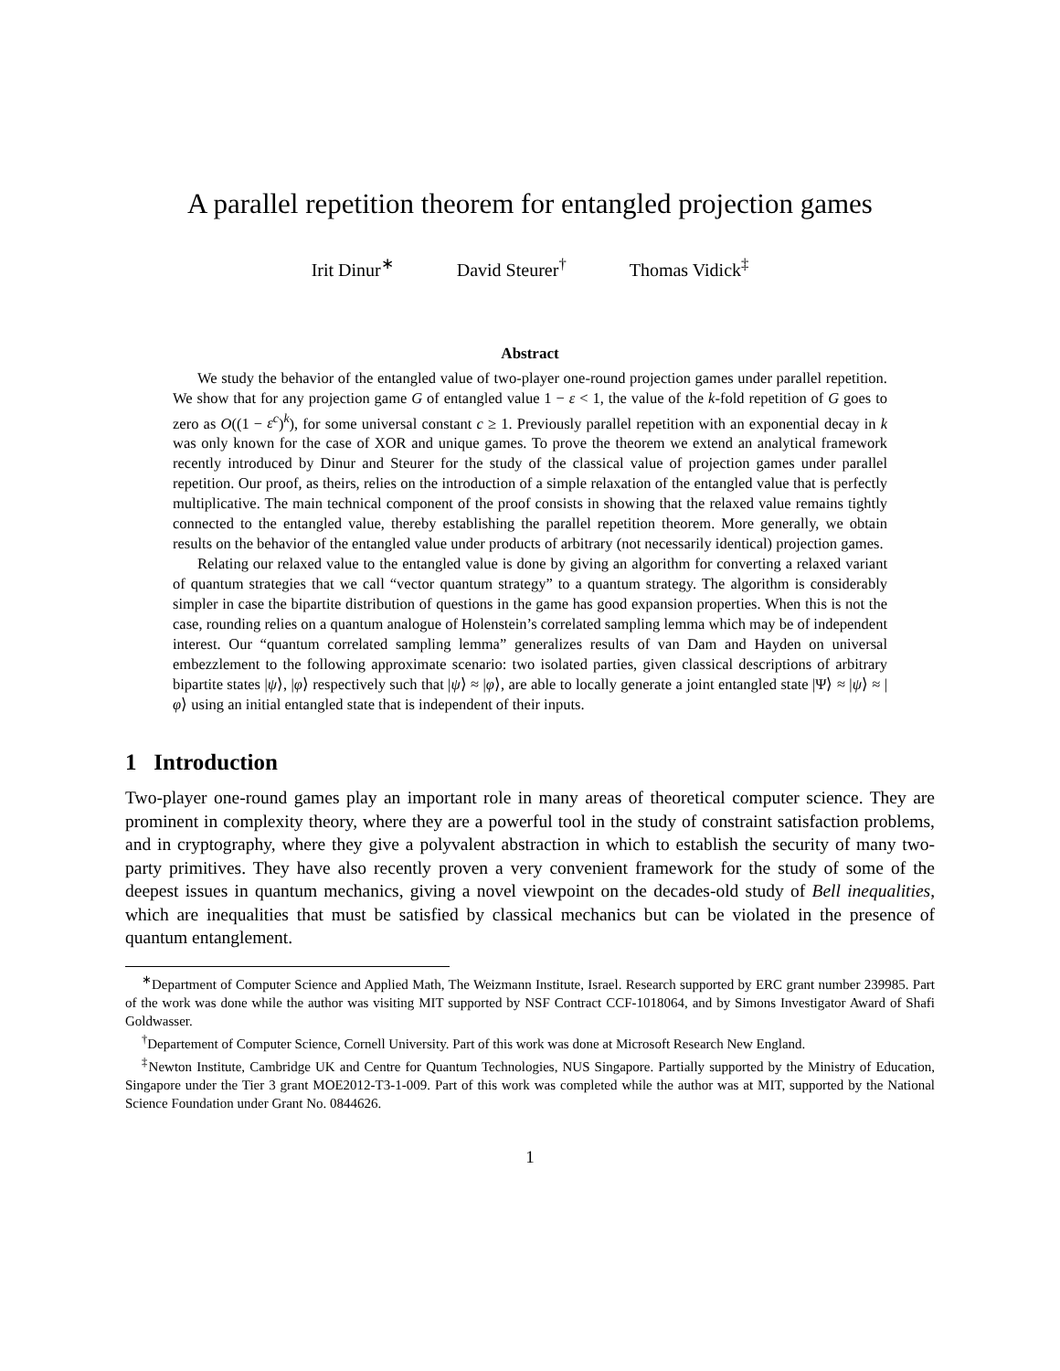A parallel repetition theorem for entangled projection games
Irit Dinur<sup>∗</sup> David Steurer<sup>†</sup> Thomas Vidick<sup>‡</sup>
Abstract
We study the behavior of the entangled value of two-player one-round projection games under parallel repetition. We show that for any projection game G of entangled value 1 − ε < 1, the value of the k-fold repetition of G goes to zero as O((1 − ε<sup>c</sup>)<sup>k</sup>), for some universal constant c ≥ 1. Previously parallel repetition with an exponential decay in k was only known for the case of XOR and unique games. To prove the theorem we extend an analytical framework recently introduced by Dinur and Steurer for the study of the classical value of projection games under parallel repetition. Our proof, as theirs, relies on the introduction of a simple relaxation of the entangled value that is perfectly multiplicative. The main technical component of the proof consists in showing that the relaxed value remains tightly connected to the entangled value, thereby establishing the parallel repetition theorem. More generally, we obtain results on the behavior of the entangled value under products of arbitrary (not necessarily identical) projection games.
Relating our relaxed value to the entangled value is done by giving an algorithm for converting a relaxed variant of quantum strategies that we call “vector quantum strategy” to a quantum strategy. The algorithm is considerably simpler in case the bipartite distribution of questions in the game has good expansion properties. When this is not the case, rounding relies on a quantum analogue of Holenstein’s correlated sampling lemma which may be of independent interest. Our “quantum correlated sampling lemma” generalizes results of van Dam and Hayden on universal embezzlement to the following approximate scenario: two isolated parties, given classical descriptions of arbitrary bipartite states |ψ⟩, |φ⟩ respectively such that |ψ⟩ ≈ |φ⟩, are able to locally generate a joint entangled state |Ψ⟩ ≈ |ψ⟩ ≈ |φ⟩ using an initial entangled state that is independent of their inputs.
1 Introduction
Two-player one-round games play an important role in many areas of theoretical computer science. They are prominent in complexity theory, where they are a powerful tool in the study of constraint satisfaction problems, and in cryptography, where they give a polyvalent abstraction in which to establish the security of many two-party primitives. They have also recently proven a very convenient framework for the study of some of the deepest issues in quantum mechanics, giving a novel viewpoint on the decades-old study of Bell inequalities, which are inequalities that must be satisfied by classical mechanics but can be violated in the presence of quantum entanglement.
<sup>∗</sup>Department of Computer Science and Applied Math, The Weizmann Institute, Israel. Research supported by ERC grant number 239985. Part of the work was done while the author was visiting MIT supported by NSF Contract CCF-1018064, and by Simons Investigator Award of Shafi Goldwasser.
<sup>†</sup> Departement of Computer Science, Cornell University. Part of this work was done at Microsoft Research New England.
<sup>‡</sup> Newton Institute, Cambridge UK and Centre for Quantum Technologies, NUS Singapore. Partially supported by the Ministry of Education, Singapore under the Tier 3 grant MOE2012-T3-1-009. Part of this work was completed while the author was at MIT, supported by the National Science Foundation under Grant No. 0844626.
1